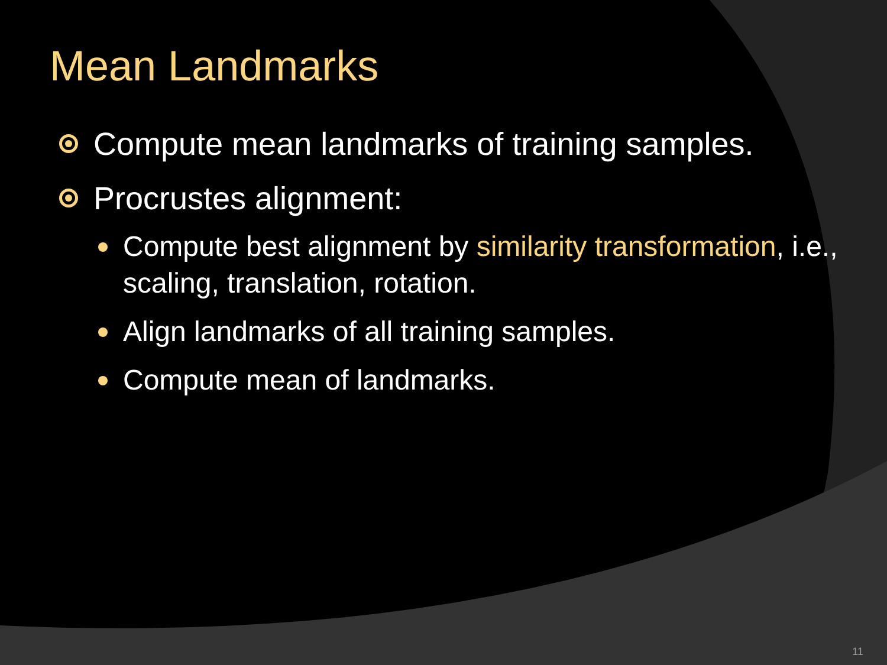Mean Landmarks
Compute mean landmarks of training samples.
Procrustes alignment:
Compute best alignment by similarity transformation, i.e., scaling, translation, rotation.
Align landmarks of all training samples.
Compute mean of landmarks.
11